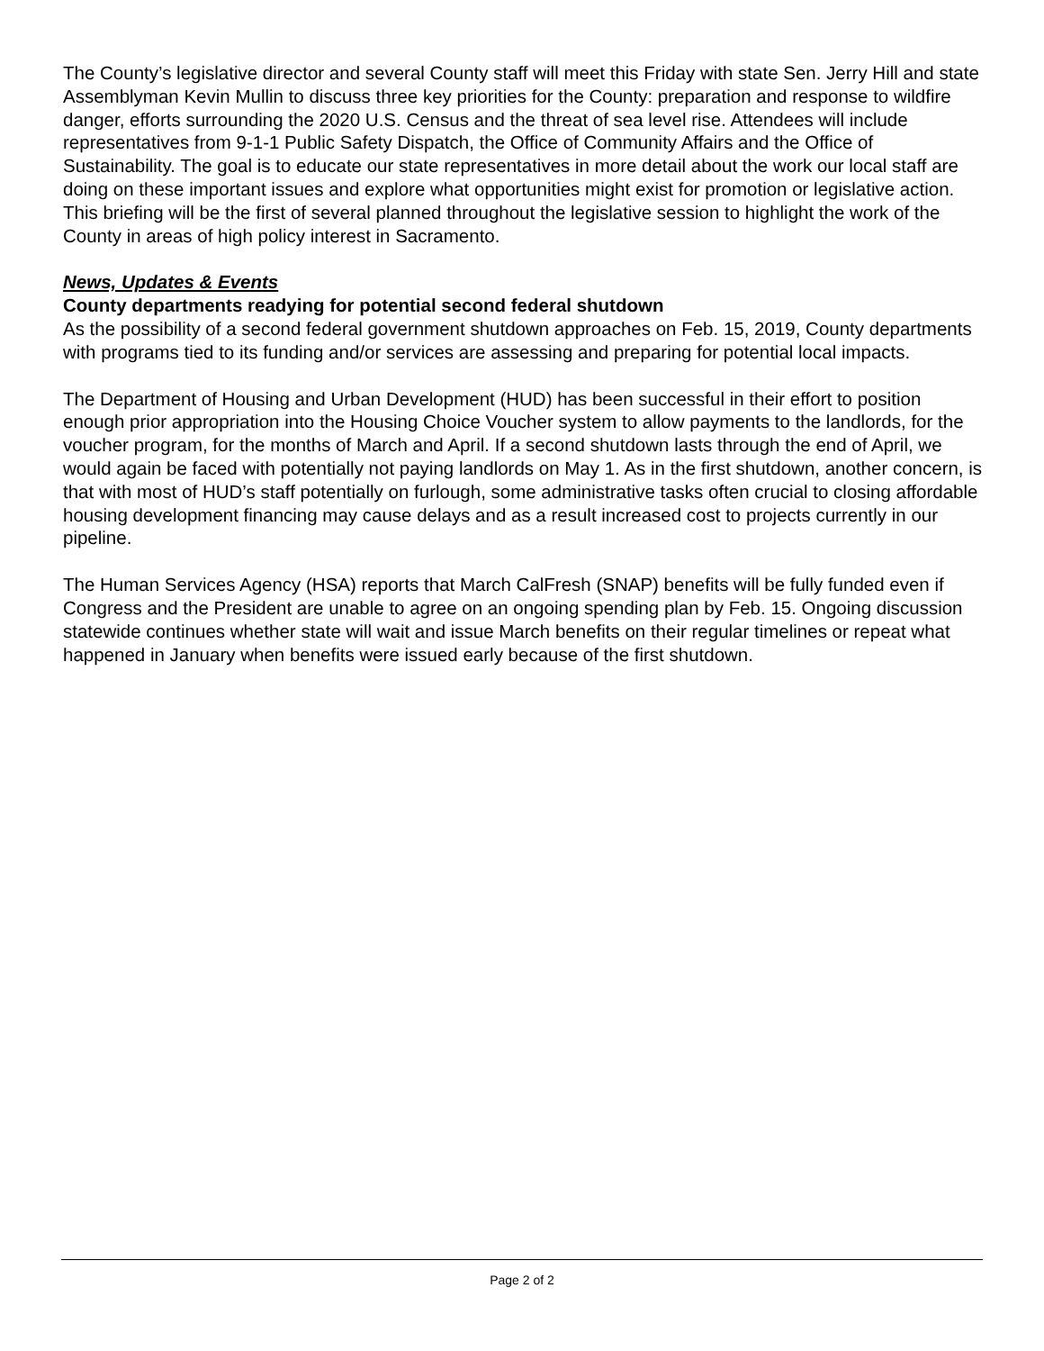The County’s legislative director and several County staff will meet this Friday with state Sen. Jerry Hill and state Assemblyman Kevin Mullin to discuss three key priorities for the County: preparation and response to wildfire danger, efforts surrounding the 2020 U.S. Census and the threat of sea level rise. Attendees will include representatives from 9-1-1 Public Safety Dispatch, the Office of Community Affairs and the Office of Sustainability. The goal is to educate our state representatives in more detail about the work our local staff are doing on these important issues and explore what opportunities might exist for promotion or legislative action. This briefing will be the first of several planned throughout the legislative session to highlight the work of the County in areas of high policy interest in Sacramento.
News, Updates & Events
County departments readying for potential second federal shutdown
As the possibility of a second federal government shutdown approaches on Feb. 15, 2019, County departments with programs tied to its funding and/or services are assessing and preparing for potential local impacts.
The Department of Housing and Urban Development (HUD) has been successful in their effort to position enough prior appropriation into the Housing Choice Voucher system to allow payments to the landlords, for the voucher program, for the months of March and April. If a second shutdown lasts through the end of April, we would again be faced with potentially not paying landlords on May 1. As in the first shutdown, another concern, is that with most of HUD’s staff potentially on furlough, some administrative tasks often crucial to closing affordable housing development financing may cause delays and as a result increased cost to projects currently in our pipeline.
The Human Services Agency (HSA) reports that March CalFresh (SNAP) benefits will be fully funded even if Congress and the President are unable to agree on an ongoing spending plan by Feb. 15. Ongoing discussion statewide continues whether state will wait and issue March benefits on their regular timelines or repeat what happened in January when benefits were issued early because of the first shutdown.
Page 2 of 2